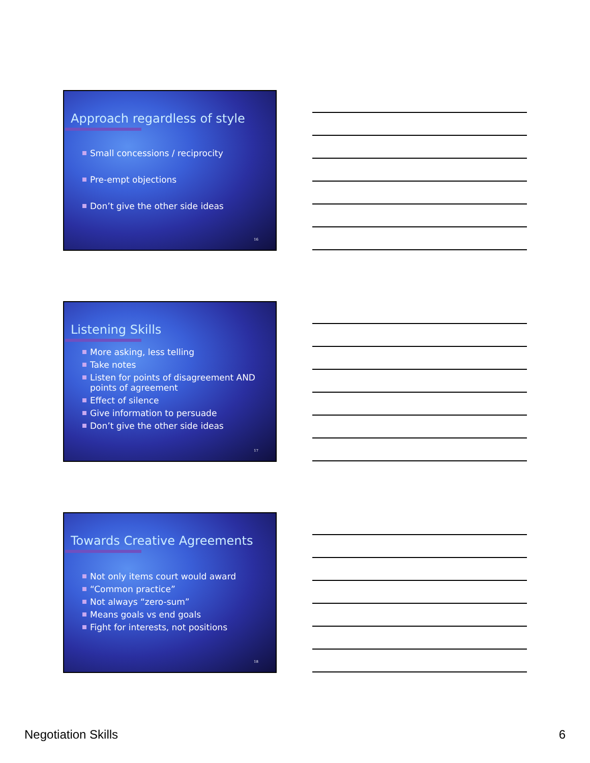Approach regardless of style
Small concessions / reciprocity
Pre-empt objections
Don’t give the other side ideas
16
Listening Skills
More asking, less telling
Take notes
Listen for points of disagreement AND points of agreement
Effect of silence
Give information to persuade
Don’t give the other side ideas
17
Towards Creative Agreements
Not only items court would award
“Common practice”
Not always “zero-sum”
Means goals vs end goals
Fight for interests, not positions
18
Negotiation Skills 6